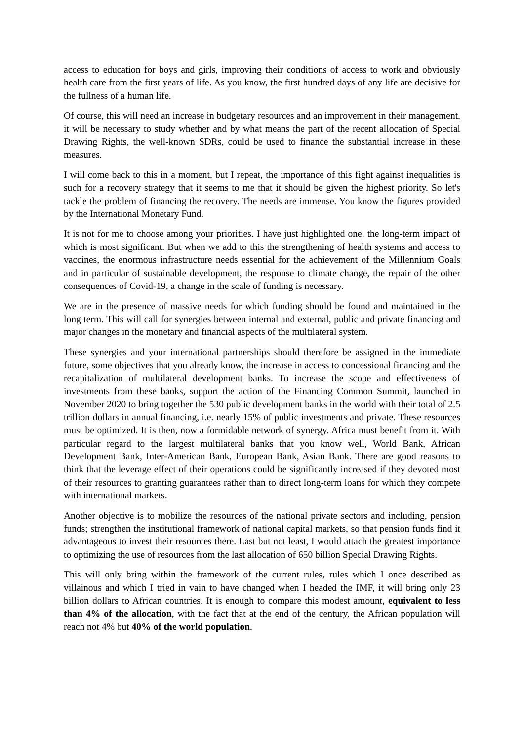access to education for boys and girls, improving their conditions of access to work and obviously health care from the first years of life. As you know, the first hundred days of any life are decisive for the fullness of a human life.
Of course, this will need an increase in budgetary resources and an improvement in their management, it will be necessary to study whether and by what means the part of the recent allocation of Special Drawing Rights, the well-known SDRs, could be used to finance the substantial increase in these measures.
I will come back to this in a moment, but I repeat, the importance of this fight against inequalities is such for a recovery strategy that it seems to me that it should be given the highest priority. So let's tackle the problem of financing the recovery. The needs are immense. You know the figures provided by the International Monetary Fund.
It is not for me to choose among your priorities. I have just highlighted one, the long-term impact of which is most significant. But when we add to this the strengthening of health systems and access to vaccines, the enormous infrastructure needs essential for the achievement of the Millennium Goals and in particular of sustainable development, the response to climate change, the repair of the other consequences of Covid-19, a change in the scale of funding is necessary.
We are in the presence of massive needs for which funding should be found and maintained in the long term. This will call for synergies between internal and external, public and private financing and major changes in the monetary and financial aspects of the multilateral system.
These synergies and your international partnerships should therefore be assigned in the immediate future, some objectives that you already know, the increase in access to concessional financing and the recapitalization of multilateral development banks. To increase the scope and effectiveness of investments from these banks, support the action of the Financing Common Summit, launched in November 2020 to bring together the 530 public development banks in the world with their total of 2.5 trillion dollars in annual financing, i.e. nearly 15% of public investments and private. These resources must be optimized. It is then, now a formidable network of synergy. Africa must benefit from it. With particular regard to the largest multilateral banks that you know well, World Bank, African Development Bank, Inter-American Bank, European Bank, Asian Bank. There are good reasons to think that the leverage effect of their operations could be significantly increased if they devoted most of their resources to granting guarantees rather than to direct long-term loans for which they compete with international markets.
Another objective is to mobilize the resources of the national private sectors and including, pension funds; strengthen the institutional framework of national capital markets, so that pension funds find it advantageous to invest their resources there. Last but not least, I would attach the greatest importance to optimizing the use of resources from the last allocation of 650 billion Special Drawing Rights.
This will only bring within the framework of the current rules, rules which I once described as villainous and which I tried in vain to have changed when I headed the IMF, it will bring only 23 billion dollars to African countries. It is enough to compare this modest amount, equivalent to less than 4% of the allocation, with the fact that at the end of the century, the African population will reach not 4% but 40% of the world population.